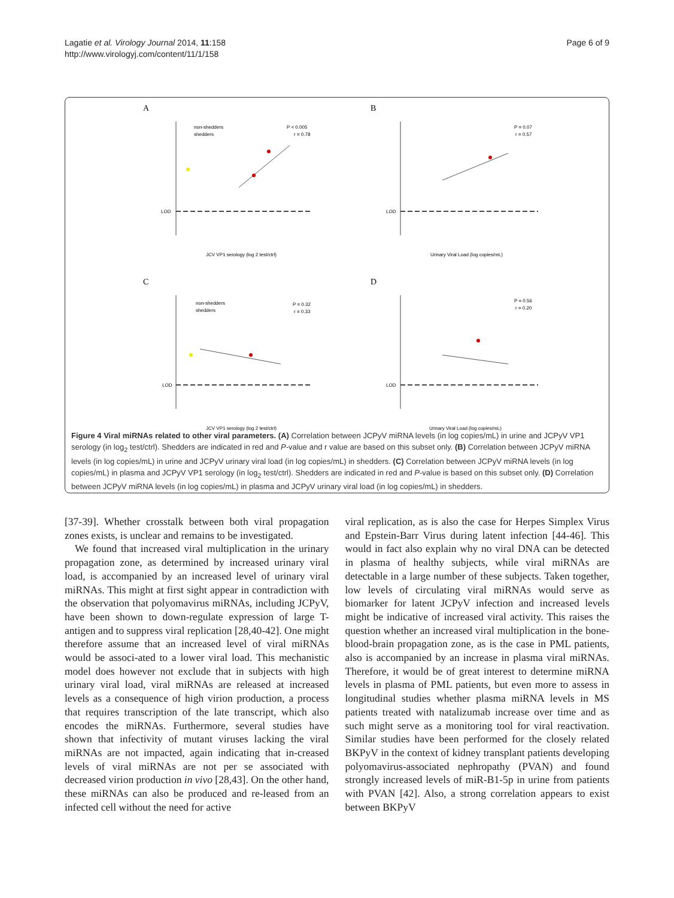Lagatie et al. Virology Journal 2014, 11:158
http://www.virologyj.com/content/11/1/158
Page 6 of 9
A
LOD
JCV VP1 serology (log 2 test/ctrl)
P < 0.005
r = 0.78
non-shedders
shedders
B
LOD
Urinary Viral Load (log copies/mL)
P = 0.07
r = 0.57
C
LOD
JCV VP1 serology (log 2 test/ctrl)
P = 0.32
r = 0.33
non-shedders
shedders
D
LOD
Urinary Viral Load (log copies/mL)
P = 0.56
r = 0.20
Figure 4 Viral miRNAs related to other viral parameters. (A) Correlation between JCPyV miRNA levels (in log copies/mL) in urine and JCPyV VP1 serology (in log<sub>2</sub> test/ctrl). Shedders are indicated in red and P-value and r value are based on this subset only. (B) Correlation between JCPyV miRNA levels (in log copies/mL) in urine and JCPyV urinary viral load (in log copies/mL) in shedders. (C) Correlation between JCPyV miRNA levels (in log copies/mL) in plasma and JCPyV VP1 serology (in log<sub>2</sub> test/ctrl). Shedders are indicated in red and P-value is based on this subset only. (D) Correlation between JCPyV miRNA levels (in log copies/mL) in plasma and JCPyV urinary viral load (in log copies/mL) in shedders.
[37-39]. Whether crosstalk between both viral propagation zones exists, is unclear and remains to be investigated.
We found that increased viral multiplication in the urinary propagation zone, as determined by increased urinary viral load, is accompanied by an increased level of urinary viral miRNAs. This might at first sight appear in contradiction with the observation that polyomavirus miRNAs, including JCPyV, have been shown to down-regulate expression of large T-antigen and to suppress viral replication [28,40-42]. One might therefore assume that an increased level of viral miRNAs would be associ-ated to a lower viral load. This mechanistic model does however not exclude that in subjects with high urinary viral load, viral miRNAs are released at increased levels as a consequence of high virion production, a process that requires transcription of the late transcript, which also encodes the miRNAs. Furthermore, several studies have shown that infectivity of mutant viruses lacking the viral miRNAs are not impacted, again indicating that in-creased levels of viral miRNAs are not per se associated with decreased virion production in vivo [28,43]. On the other hand, these miRNAs can also be produced and re-leased from an infected cell without the need for active
viral replication, as is also the case for Herpes Simplex Virus and Epstein-Barr Virus during latent infection [44-46]. This would in fact also explain why no viral DNA can be detected in plasma of healthy subjects, while viral miRNAs are detectable in a large number of these subjects. Taken together, low levels of circulating viral miRNAs would serve as biomarker for latent JCPyV infection and increased levels might be indicative of increased viral activity. This raises the question whether an increased viral multiplication in the bone-blood-brain propagation zone, as is the case in PML patients, also is accompanied by an increase in plasma viral miRNAs. Therefore, it would be of great interest to determine miRNA levels in plasma of PML patients, but even more to assess in longitudinal studies whether plasma miRNA levels in MS patients treated with natalizumab increase over time and as such might serve as a monitoring tool for viral reactivation. Similar studies have been performed for the closely related BKPyV in the context of kidney transplant patients developing polyomavirus-associated nephropathy (PVAN) and found strongly increased levels of miR-B1-5p in urine from patients with PVAN [42]. Also, a strong correlation appears to exist between BKPyV